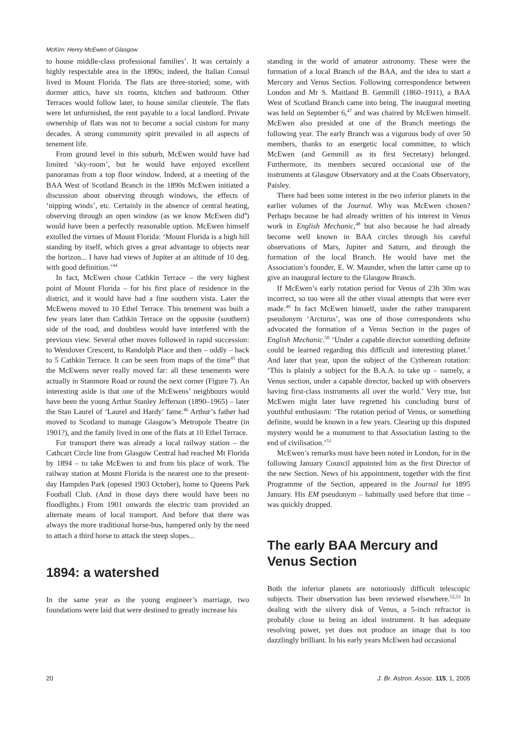McKim: Henry McEwen of Glasgow
to house middle-class professional families’. It was certainly a highly respectable area in the 1890s; indeed, the Italian Consul lived in Mount Florida. The flats are three-storied; some, with dormer attics, have six rooms, kitchen and bathroom. Other Terraces would follow later, to house similar clientele. The flats were let unfurnished, the rent payable to a local landlord. Private ownership of flats was not to become a social custom for many decades. A strong community spirit prevailed in all aspects of tenement life.
From ground level in this suburb, McEwen would have had limited ‘sky-room’, but he would have enjoyed excellent panoramas from a top floor window. Indeed, at a meeting of the BAA West of Scotland Branch in the 1890s McEwen initiated a discussion about observing through windows, the effects of ‘nipping winds’, etc. Certainly in the absence of central heating, observing through an open window (as we know McEwen did<sup>4</sup>) would have been a perfectly reasonable option. McEwen himself extolled the virtues of Mount Florida: ‘Mount Florida is a high hill standing by itself, which gives a great advantage to objects near the horizon... I have had views of Jupiter at an altitude of 10 deg. with good definition.’<sup>44</sup>
In fact, McEwen chose Cathkin Terrace – the very highest point of Mount Florida – for his first place of residence in the district, and it would have had a fine southern vista. Later the McEwens moved to 10 Ethel Terrace. This tenement was built a few years later than Cathkin Terrace on the opposite (southern) side of the road, and doubtless would have interfered with the previous view. Several other moves followed in rapid succession: to Wendover Crescent, to Randolph Place and then – oddly – back to 5 Cathkin Terrace. It can be seen from maps of the time<sup>45</sup> that the McEwens never really moved far: all these tenements were actually in Stanmore Road or round the next corner (Figure 7). An interesting aside is that one of the McEwens’ neighbours would have been the young Arthur Stanley Jefferson (1890–1965) – later the Stan Laurel of ‘Laurel and Hardy’ fame.<sup>46</sup> Arthur’s father had moved to Scotland to manage Glasgow’s Metropole Theatre (in 1901?), and the family lived in one of the flats at 10 Ethel Terrace.
For transport there was already a local railway station – the Cathcart Circle line from Glasgow Central had reached Mt Florida by 1894 – to take McEwen to and from his place of work. The railway station at Mount Florida is the nearest one to the present-day Hampden Park (opened 1903 October), home to Queens Park Football Club. (And in those days there would have been no floodlights.) From 1901 onwards the electric tram provided an alternate means of local transport. And before that there was always the more traditional horse-bus, hampered only by the need to attach a third horse to attack the steep slopes...
1894: a watershed
In the same year as the young engineer’s marriage, two foundations were laid that were destined to greatly increase his
standing in the world of amateur astronomy. These were the formation of a local Branch of the BAA, and the idea to start a Mercury and Venus Section. Following correspondence between London and Mr S. Maitland B. Gemmill (1860–1911), a BAA West of Scotland Branch came into being. The inaugural meeting was held on September 6,<sup>47</sup> and was chaired by McEwen himself. McEwen also presided at one of the Branch meetings the following year. The early Branch was a vigorous body of over 50 members, thanks to an energetic local committee, to which McEwen (and Gemmill as its first Secretary) belonged. Furthermore, its members secured occasional use of the instruments at Glasgow Observatory and at the Coats Observatory, Paisley.
There had been some interest in the two inferior planets in the earlier volumes of the Journal. Why was McEwen chosen? Perhaps because he had already written of his interest in Venus work in English Mechanic,<sup>48</sup> but also because he had already become well known in BAA circles through his careful observations of Mars, Jupiter and Saturn, and through the formation of the local Branch. He would have met the Association’s founder, E. W. Maunder, when the latter came up to give an inaugural lecture to the Glasgow Branch.
If McEwen’s early rotation period for Venus of 23h 30m was incorrect, so too were all the other visual attempts that were ever made.<sup>49</sup> In fact McEwen himself, under the rather transparent pseudonym ‘Arcturus’, was one of those correspondents who advocated the formation of a Venus Section in the pages of English Mechanic.<sup>50</sup> ‘Under a capable director something definite could be learned regarding this difficult and interesting planet.’ And later that year, upon the subject of the Cytherean rotation: ‘This is plainly a subject for the B.A.A. to take up – namely, a Venus section, under a capable director, backed up with observers having first-class instruments all over the world.’ Very true, but McEwen might later have regretted his concluding burst of youthful enthusiasm: ‘The rotation period of Venus, or something definite, would be known in a few years. Clearing up this disputed mystery would be a monument to that Association lasting to the end of civilisation.’<sup>51</sup>
McEwen’s remarks must have been noted in London, for in the following January Council appointed him as the first Director of the new Section. News of his appointment, together with the first Programme of the Section, appeared in the Journal for 1895 January. His EM pseudonym – habitually used before that time – was quickly dropped.
The early BAA Mercury and Venus Section
Both the inferior planets are notoriously difficult telescopic subjects. Their observation has been reviewed elsewhere.<sup>52,53</sup> In dealing with the silvery disk of Venus, a 5-inch refractor is probably close to being an ideal instrument. It has adequate resolving power, yet does not produce an image that is too dazzlingly brilliant. In his early years McEwen had occasional
20 J. Br. Astron. Assoc. 115, 1, 2005